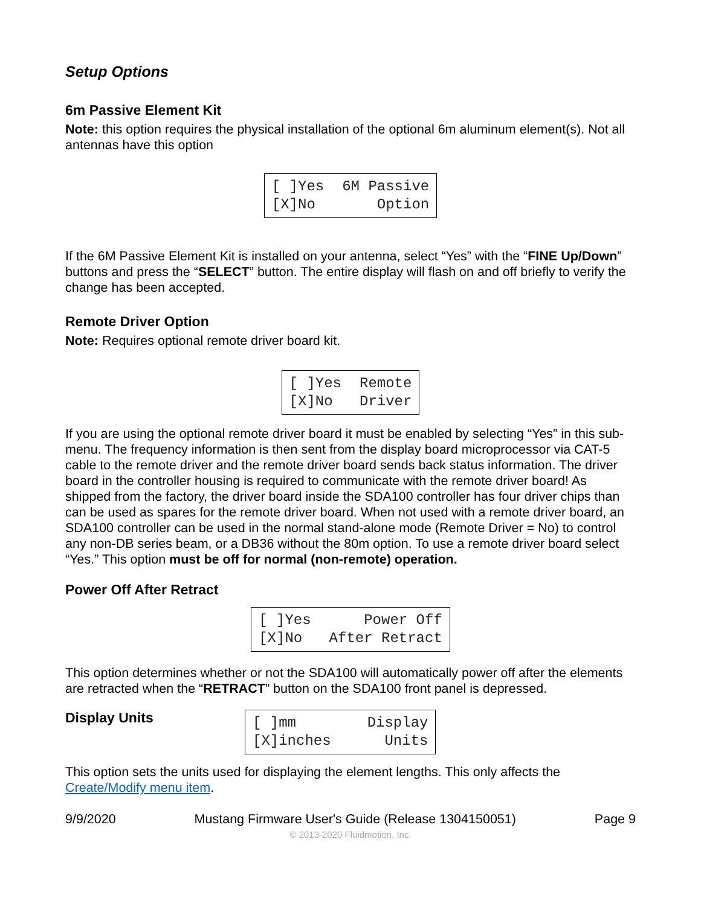Setup Options
6m Passive Element Kit
Note: this option requires the physical installation of the optional 6m aluminum element(s). Not all antennas have this option
[ ]Yes 6M Passive [X]No Option
If the 6M Passive Element Kit is installed on your antenna, select “Yes” with the “FINE Up/Down” buttons and press the “SELECT” button. The entire display will flash on and off briefly to verify the change has been accepted.
Remote Driver Option
Note: Requires optional remote driver board kit.
[ ]Yes Remote [X]No Driver
If you are using the optional remote driver board it must be enabled by selecting “Yes” in this sub-menu. The frequency information is then sent from the display board microprocessor via CAT-5 cable to the remote driver and the remote driver board sends back status information. The driver board in the controller housing is required to communicate with the remote driver board! As shipped from the factory, the driver board inside the SDA100 controller has four driver chips than can be used as spares for the remote driver board. When not used with a remote driver board, an SDA100 controller can be used in the normal stand-alone mode (Remote Driver = No) to control any non-DB series beam, or a DB36 without the 80m option. To use a remote driver board select “Yes.” This option must be off for normal (non-remote) operation.
Power Off After Retract
[ ]Yes Power Off [X]No After Retract
This option determines whether or not the SDA100 will automatically power off after the elements are retracted when the “RETRACT” button on the SDA100 front panel is depressed.
Display Units
[ ]mm Display [X]inches Units
This option sets the units used for displaying the element lengths. This only affects the Create/Modify menu item.
9/9/2020 Mustang Firmware User's Guide (Release 1304150051) Page 9
© 2013-2020 Fluidmotion, Inc.